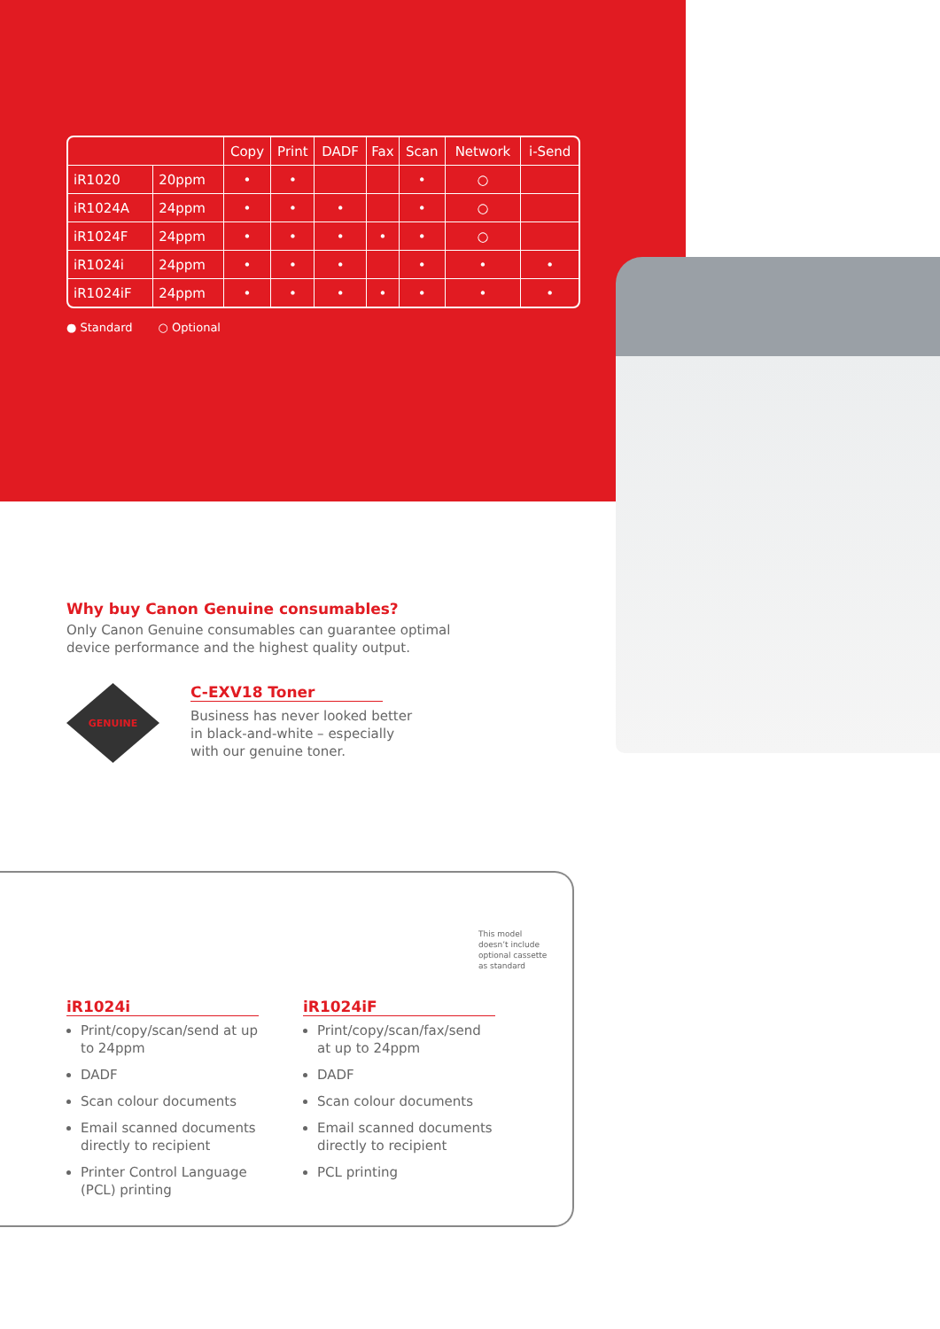| | | Copy | Print | DADF | Fax | Scan | Network | i-Send |
| --- | --- | --- | --- | --- | --- | --- | --- | --- |
| iR1020 | 20ppm | • | • | | | • | ○ | |
| iR1024A | 24ppm | • | • | • | | • | ○ | |
| iR1024F | 24ppm | • | • | • | • | • | ○ | |
| iR1024i | 24ppm | • | • | • | | • | • | • |
| iR1024iF | 24ppm | • | • | • | • | • | • | • |
● Standard ○ Optional
Why buy Canon Genuine consumables?
Only Canon Genuine consumables can guarantee optimal
device performance and the highest quality output.
GENUINE
C-EXV18 Toner
Business has never looked better
in black-and-white – especially
with our genuine toner.
iR1024i
Print/copy/scan/send at up to 24ppm
DADF
Scan colour documents
Email scanned documents directly to recipient
Printer Control Language (PCL) printing
iR1024iF
Print/copy/scan/fax/send at up to 24ppm
DADF
Scan colour documents
Email scanned documents directly to recipient
PCL printing
This model
doesn’t include
optional cassette
as standard